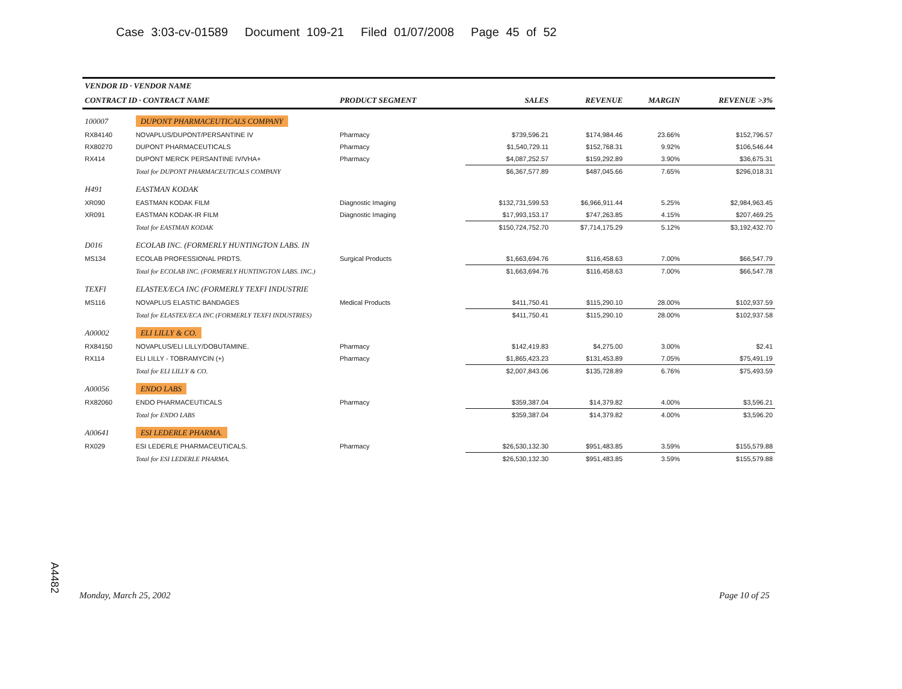Case 3:03-cv-01589 Document 109-21 Filed 01/07/2008 Page 45 of 52
| VENDOR ID · VENDOR NAME | | | | | | |
| --- | --- | --- | --- | --- | --- | --- |
| CONTRACT ID · CONTRACT NAME | | PRODUCT SEGMENT | SALES | REVENUE | MARGIN | REVENUE >3% |
| 100007 | DUPONT PHARMACEUTICALS COMPANY | | | | | |
| RX84140 | NOVAPLUS/DUPONT/PERSANTINE IV | Pharmacy | $739,596.21 | $174,984.46 | 23.66% | $152,796.57 |
| RX80270 | DUPONT PHARMACEUTICALS | Pharmacy | $1,540,729.11 | $152,768.31 | 9.92% | $106,546.44 |
| RX414 | DUPONT MERCK PERSANTINE IV/VHA+ | Pharmacy | $4,087,252.57 | $159,292.89 | 3.90% | $36,675.31 |
| | Total for DUPONT PHARMACEUTICALS COMPANY | | $6,367,577.89 | $487,045.66 | 7.65% | $296,018.31 |
| H491 | EASTMAN KODAK | | | | | |
| XR090 | EASTMAN KODAK FILM | Diagnostic Imaging | $132,731,599.53 | $6,966,911.44 | 5.25% | $2,984,963.45 |
| XR091 | EASTMAN KODAK-IR FILM | Diagnostic Imaging | $17,993,153.17 | $747,263.85 | 4.15% | $207,469.25 |
| | Total for EASTMAN KODAK | | $150,724,752.70 | $7,714,175.29 | 5.12% | $3,192,432.70 |
| D016 | ECOLAB INC. (FORMERLY HUNTINGTON LABS. IN | | | | | |
| MS134 | ECOLAB PROFESSIONAL PRDTS. | Surgical Products | $1,663,694.76 | $116,458.63 | 7.00% | $66,547.79 |
| | Total for ECOLAB INC. (FORMERLY HUNTINGTON LABS. INC.) | | $1,663,694.76 | $116,458.63 | 7.00% | $66,547.78 |
| TEXFI | ELASTEX/ECA INC (FORMERLY TEXFI INDUSTRIE | | | | | |
| MS116 | NOVAPLUS ELASTIC BANDAGES | Medical Products | $411,750.41 | $115,290.10 | 28.00% | $102,937.59 |
| | Total for ELASTEX/ECA INC (FORMERLY TEXFI INDUSTRIES) | | $411,750.41 | $115,290.10 | 28.00% | $102,937.58 |
| A00002 | ELI LILLY & CO. | | | | | |
| RX84150 | NOVAPLUS/ELI LILLY/DOBUTAMINE. | Pharmacy | $142,419.83 | $4,275.00 | 3.00% | $2.41 |
| RX114 | ELI LILLY - TOBRAMYCIN (+) | Pharmacy | $1,865,423.23 | $131,453.89 | 7.05% | $75,491.19 |
| | Total for ELI LILLY & CO. | | $2,007,843.06 | $135,728.89 | 6.76% | $75,493.59 |
| A00056 | ENDO LABS | | | | | |
| RX82060 | ENDO PHARMACEUTICALS | Pharmacy | $359,387.04 | $14,379.82 | 4.00% | $3,596.21 |
| | Total for ENDO LABS | | $359,387.04 | $14,379.82 | 4.00% | $3,596.20 |
| A00641 | ESI LEDERLE PHARMA. | | | | | |
| RX029 | ESI LEDERLE PHARMACEUTICALS. | Pharmacy | $26,530,132.30 | $951,483.85 | 3.59% | $155,579.88 |
| | Total for ESI LEDERLE PHARMA. | | $26,530,132.30 | $951,483.85 | 3.59% | $155,579.88 |
A4482
Monday, March 25, 2002 Page 10 of 25